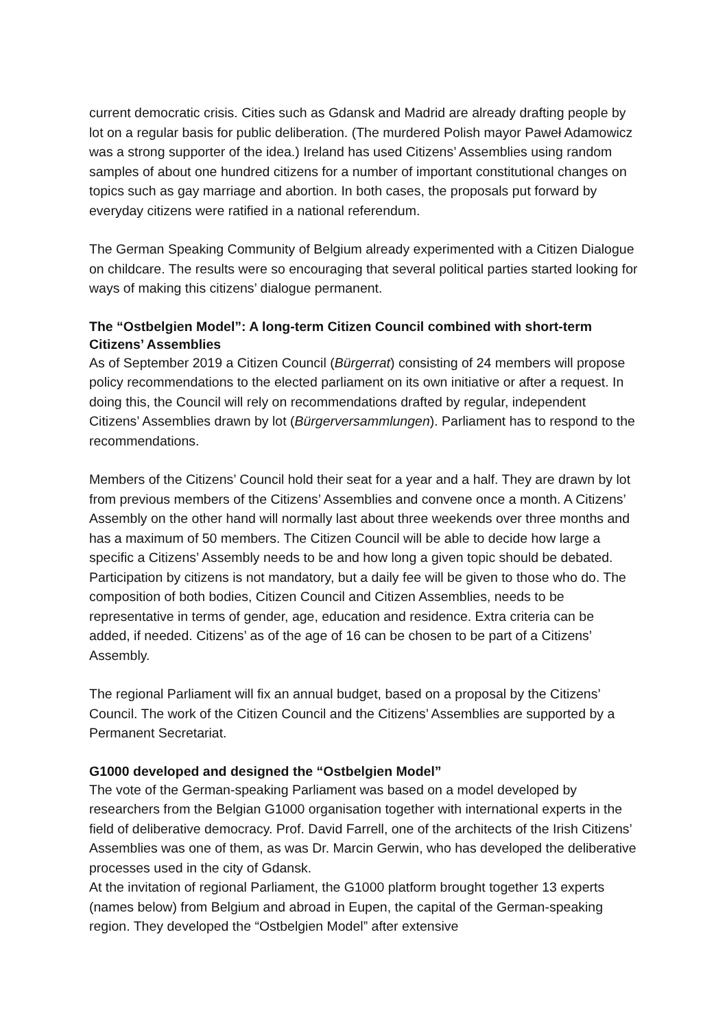current democratic crisis. Cities such as Gdansk and Madrid are already drafting people by lot on a regular basis for public deliberation. (The murdered Polish mayor Paweł Adamowicz was a strong supporter of the idea.) Ireland has used Citizens’ Assemblies using random samples of about one hundred citizens for a number of important constitutional changes on topics such as gay marriage and abortion. In both cases, the proposals put forward by everyday citizens were ratified in a national referendum.
The German Speaking Community of Belgium already experimented with a Citizen Dialogue on childcare. The results were so encouraging that several political parties started looking for ways of making this citizens’ dialogue permanent.
The “Ostbelgien Model”: A long-term Citizen Council combined with short-term Citizens’ Assemblies
As of September 2019 a Citizen Council (Bürgerrat) consisting of 24 members will propose policy recommendations to the elected parliament on its own initiative or after a request. In doing this, the Council will rely on recommendations drafted by regular, independent Citizens’ Assemblies drawn by lot (Bürgerversammlungen). Parliament has to respond to the recommendations.
Members of the Citizens’ Council hold their seat for a year and a half. They are drawn by lot from previous members of the Citizens’ Assemblies and convene once a month. A Citizens’ Assembly on the other hand will normally last about three weekends over three months and has a maximum of 50 members. The Citizen Council will be able to decide how large a specific a Citizens’ Assembly needs to be and how long a given topic should be debated. Participation by citizens is not mandatory, but a daily fee will be given to those who do. The composition of both bodies, Citizen Council and Citizen Assemblies, needs to be representative in terms of gender, age, education and residence. Extra criteria can be added, if needed. Citizens’ as of the age of 16 can be chosen to be part of a Citizens’ Assembly.
The regional Parliament will fix an annual budget, based on a proposal by the Citizens’ Council. The work of the Citizen Council and the Citizens’ Assemblies are supported by a Permanent Secretariat.
G1000 developed and designed the “Ostbelgien Model”
The vote of the German-speaking Parliament was based on a model developed by researchers from the Belgian G1000 organisation together with international experts in the field of deliberative democracy. Prof. David Farrell, one of the architects of the Irish Citizens’ Assemblies was one of them, as was Dr. Marcin Gerwin, who has developed the deliberative processes used in the city of Gdansk.
At the invitation of regional Parliament, the G1000 platform brought together 13 experts (names below) from Belgium and abroad in Eupen, the capital of the German-speaking region. They developed the “Ostbelgien Model” after extensive